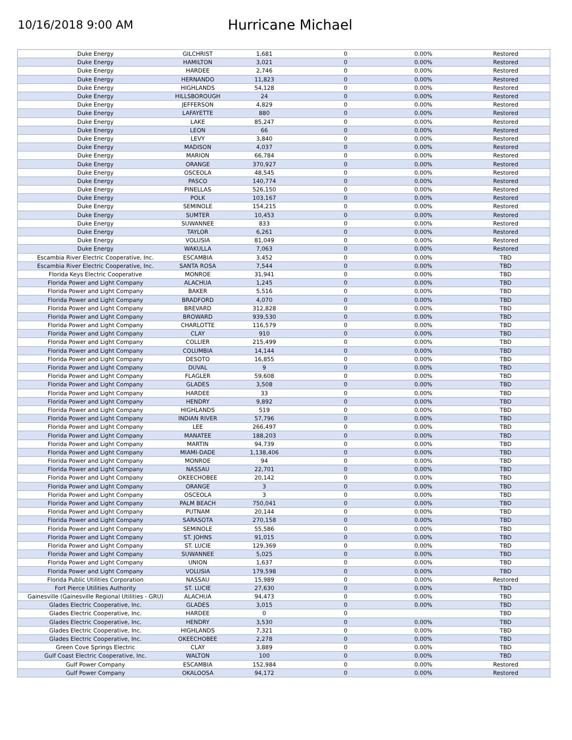10/16/2018 9:00 AM
Hurricane Michael
| Duke Energy | GILCHRIST | 1,681 | 0 | 0.00% | Restored |
| Duke Energy | HAMILTON | 3,021 | 0 | 0.00% | Restored |
| Duke Energy | HARDEE | 2,746 | 0 | 0.00% | Restored |
| Duke Energy | HERNANDO | 11,823 | 0 | 0.00% | Restored |
| Duke Energy | HIGHLANDS | 54,128 | 0 | 0.00% | Restored |
| Duke Energy | HILLSBOROUGH | 24 | 0 | 0.00% | Restored |
| Duke Energy | JEFFERSON | 4,829 | 0 | 0.00% | Restored |
| Duke Energy | LAFAYETTE | 880 | 0 | 0.00% | Restored |
| Duke Energy | LAKE | 85,247 | 0 | 0.00% | Restored |
| Duke Energy | LEON | 66 | 0 | 0.00% | Restored |
| Duke Energy | LEVY | 3,840 | 0 | 0.00% | Restored |
| Duke Energy | MADISON | 4,037 | 0 | 0.00% | Restored |
| Duke Energy | MARION | 66,784 | 0 | 0.00% | Restored |
| Duke Energy | ORANGE | 370,927 | 0 | 0.00% | Restored |
| Duke Energy | OSCEOLA | 48,545 | 0 | 0.00% | Restored |
| Duke Energy | PASCO | 140,774 | 0 | 0.00% | Restored |
| Duke Energy | PINELLAS | 526,150 | 0 | 0.00% | Restored |
| Duke Energy | POLK | 103,167 | 0 | 0.00% | Restored |
| Duke Energy | SEMINOLE | 154,215 | 0 | 0.00% | Restored |
| Duke Energy | SUMTER | 10,453 | 0 | 0.00% | Restored |
| Duke Energy | SUWANNEE | 833 | 0 | 0.00% | Restored |
| Duke Energy | TAYLOR | 6,261 | 0 | 0.00% | Restored |
| Duke Energy | VOLUSIA | 81,049 | 0 | 0.00% | Restored |
| Duke Energy | WAKULLA | 7,063 | 0 | 0.00% | Restored |
| Escambia River Electric Cooperative, Inc. | ESCAMBIA | 3,452 | 0 | 0.00% | TBD |
| Escambia River Electric Cooperative, Inc. | SANTA ROSA | 7,544 | 0 | 0.00% | TBD |
| Florida Keys Electric Cooperative | MONROE | 31,941 | 0 | 0.00% | TBD |
| Florida Power and Light Company | ALACHUA | 1,245 | 0 | 0.00% | TBD |
| Florida Power and Light Company | BAKER | 5,516 | 0 | 0.00% | TBD |
| Florida Power and Light Company | BRADFORD | 4,070 | 0 | 0.00% | TBD |
| Florida Power and Light Company | BREVARD | 312,828 | 0 | 0.00% | TBD |
| Florida Power and Light Company | BROWARD | 939,530 | 0 | 0.00% | TBD |
| Florida Power and Light Company | CHARLOTTE | 116,579 | 0 | 0.00% | TBD |
| Florida Power and Light Company | CLAY | 910 | 0 | 0.00% | TBD |
| Florida Power and Light Company | COLLIER | 215,499 | 0 | 0.00% | TBD |
| Florida Power and Light Company | COLUMBIA | 14,144 | 0 | 0.00% | TBD |
| Florida Power and Light Company | DESOTO | 16,855 | 0 | 0.00% | TBD |
| Florida Power and Light Company | DUVAL | 9 | 0 | 0.00% | TBD |
| Florida Power and Light Company | FLAGLER | 59,608 | 0 | 0.00% | TBD |
| Florida Power and Light Company | GLADES | 3,508 | 0 | 0.00% | TBD |
| Florida Power and Light Company | HARDEE | 33 | 0 | 0.00% | TBD |
| Florida Power and Light Company | HENDRY | 9,892 | 0 | 0.00% | TBD |
| Florida Power and Light Company | HIGHLANDS | 519 | 0 | 0.00% | TBD |
| Florida Power and Light Company | INDIAN RIVER | 57,796 | 0 | 0.00% | TBD |
| Florida Power and Light Company | LEE | 266,497 | 0 | 0.00% | TBD |
| Florida Power and Light Company | MANATEE | 188,203 | 0 | 0.00% | TBD |
| Florida Power and Light Company | MARTIN | 94,739 | 0 | 0.00% | TBD |
| Florida Power and Light Company | MIAMI-DADE | 1,138,406 | 0 | 0.00% | TBD |
| Florida Power and Light Company | MONROE | 94 | 0 | 0.00% | TBD |
| Florida Power and Light Company | NASSAU | 22,701 | 0 | 0.00% | TBD |
| Florida Power and Light Company | OKEECHOBEE | 20,142 | 0 | 0.00% | TBD |
| Florida Power and Light Company | ORANGE | 3 | 0 | 0.00% | TBD |
| Florida Power and Light Company | OSCEOLA | 3 | 0 | 0.00% | TBD |
| Florida Power and Light Company | PALM BEACH | 750,041 | 0 | 0.00% | TBD |
| Florida Power and Light Company | PUTNAM | 20,144 | 0 | 0.00% | TBD |
| Florida Power and Light Company | SARASOTA | 270,158 | 0 | 0.00% | TBD |
| Florida Power and Light Company | SEMINOLE | 55,586 | 0 | 0.00% | TBD |
| Florida Power and Light Company | ST. JOHNS | 91,015 | 0 | 0.00% | TBD |
| Florida Power and Light Company | ST. LUCIE | 129,369 | 0 | 0.00% | TBD |
| Florida Power and Light Company | SUWANNEE | 5,025 | 0 | 0.00% | TBD |
| Florida Power and Light Company | UNION | 1,637 | 0 | 0.00% | TBD |
| Florida Power and Light Company | VOLUSIA | 179,598 | 0 | 0.00% | TBD |
| Florida Public Utilities Corporation | NASSAU | 15,989 | 0 | 0.00% | Restored |
| Fort Pierce Utilities Authority | ST. LUCIE | 27,630 | 0 | 0.00% | TBD |
| Gainesville (Gainesville Regional Utilities - GRU) | ALACHUA | 94,473 | 0 | 0.00% | TBD |
| Glades Electric Cooperative, Inc. | GLADES | 3,015 | 0 | 0.00% | TBD |
| Glades Electric Cooperative, Inc. | HARDEE | 0 | 0 | | TBD |
| Glades Electric Cooperative, Inc. | HENDRY | 3,530 | 0 | 0.00% | TBD |
| Glades Electric Cooperative, Inc. | HIGHLANDS | 7,321 | 0 | 0.00% | TBD |
| Glades Electric Cooperative, Inc. | OKEECHOBEE | 2,278 | 0 | 0.00% | TBD |
| Green Cove Springs Electric | CLAY | 3,889 | 0 | 0.00% | TBD |
| Gulf Coast Electric Cooperative, Inc. | WALTON | 100 | 0 | 0.00% | TBD |
| Gulf Power Company | ESCAMBIA | 152,984 | 0 | 0.00% | Restored |
| Gulf Power Company | OKALOOSA | 94,172 | 0 | 0.00% | Restored |